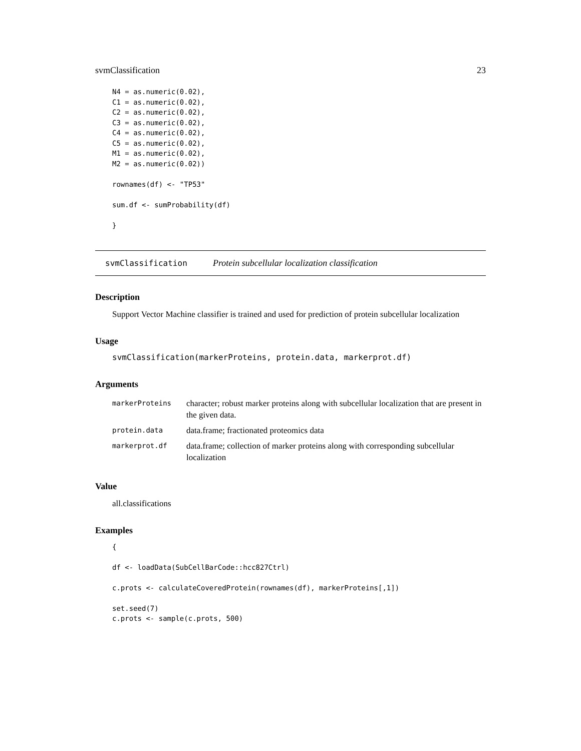svmClassification 23
N4 = as.numeric(0.02),
C1 = as.numeric(0.02),
C2 = as.numeric(0.02),
C3 = as.numeric(0.02),
C4 = as.numeric(0.02),
C5 = as.numeric(0.02),
M1 = as.numeric(0.02),
M2 = as.numeric(0.02))

rownames(df) <- "TP53"

sum.df <- sumProbability(df)

}
svmClassification Protein subcellular localization classification
Description
Support Vector Machine classifier is trained and used for prediction of protein subcellular localization
Usage
svmClassification(markerProteins, protein.data, markerprot.df)
Arguments
| markerProteins | character; robust marker proteins along with subcellular localization that are present in the given data. |
| protein.data | data.frame; fractionated proteomics data |
| markerprot.df | data.frame; collection of marker proteins along with corresponding subcellular localization |
Value
all.classifications
Examples
{

df <- loadData(SubCellBarCode::hcc827Ctrl)

c.prots <- calculateCoveredProtein(rownames(df), markerProteins[,1])

set.seed(7)
c.prots <- sample(c.prots, 500)